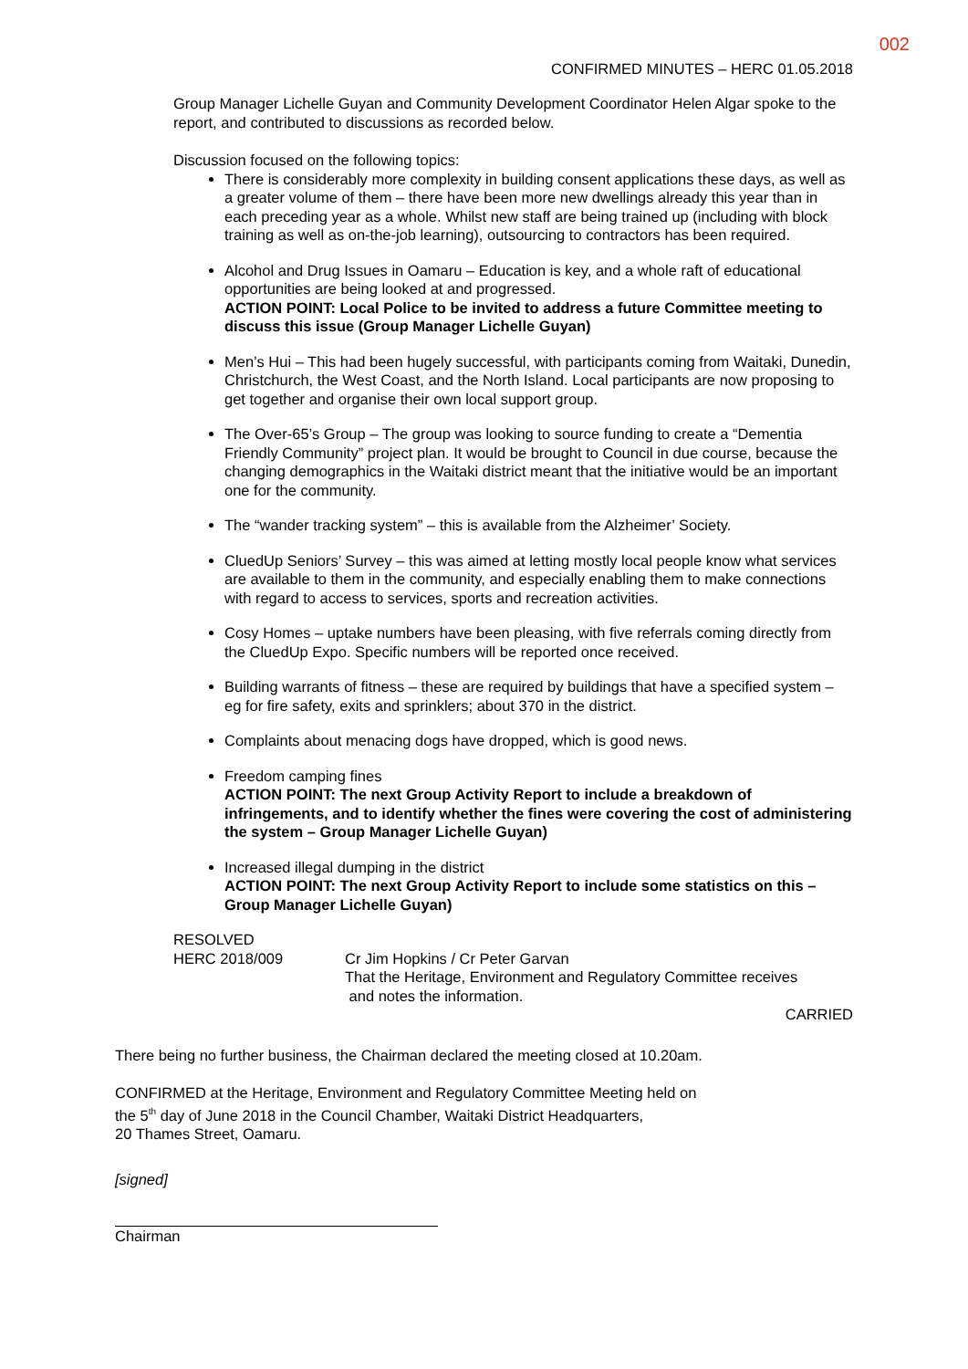002
CONFIRMED MINUTES – HERC 01.05.2018
Group Manager Lichelle Guyan and Community Development Coordinator Helen Algar spoke to the report, and contributed to discussions as recorded below.
Discussion focused on the following topics:
There is considerably more complexity in building consent applications these days, as well as a greater volume of them – there have been more new dwellings already this year than in each preceding year as a whole. Whilst new staff are being trained up (including with block training as well as on-the-job learning), outsourcing to contractors has been required.
Alcohol and Drug Issues in Oamaru – Education is key, and a whole raft of educational opportunities are being looked at and progressed.
ACTION POINT: Local Police to be invited to address a future Committee meeting to discuss this issue (Group Manager Lichelle Guyan)
Men’s Hui – This had been hugely successful, with participants coming from Waitaki, Dunedin, Christchurch, the West Coast, and the North Island. Local participants are now proposing to get together and organise their own local support group.
The Over-65’s Group – The group was looking to source funding to create a “Dementia Friendly Community” project plan. It would be brought to Council in due course, because the changing demographics in the Waitaki district meant that the initiative would be an important one for the community.
The “wander tracking system” – this is available from the Alzheimer’ Society.
CluedUp Seniors’ Survey – this was aimed at letting mostly local people know what services are available to them in the community, and especially enabling them to make connections with regard to access to services, sports and recreation activities.
Cosy Homes – uptake numbers have been pleasing, with five referrals coming directly from the CluedUp Expo. Specific numbers will be reported once received.
Building warrants of fitness – these are required by buildings that have a specified system – eg for fire safety, exits and sprinklers; about 370 in the district.
Complaints about menacing dogs have dropped, which is good news.
Freedom camping fines
ACTION POINT: The next Group Activity Report to include a breakdown of infringements, and to identify whether the fines were covering the cost of administering the system – Group Manager Lichelle Guyan)
Increased illegal dumping in the district
ACTION POINT: The next Group Activity Report to include some statistics on this – Group Manager Lichelle Guyan)
RESOLVED
HERC 2018/009 Cr Jim Hopkins / Cr Peter Garvan
That the Heritage, Environment and Regulatory Committee receives
and notes the information.
CARRIED
There being no further business, the Chairman declared the meeting closed at 10.20am.
CONFIRMED at the Heritage, Environment and Regulatory Committee Meeting held on
the 5<sup>th</sup> day of June 2018 in the Council Chamber, Waitaki District Headquarters,
20 Thames Street, Oamaru.
[signed]
Chairman